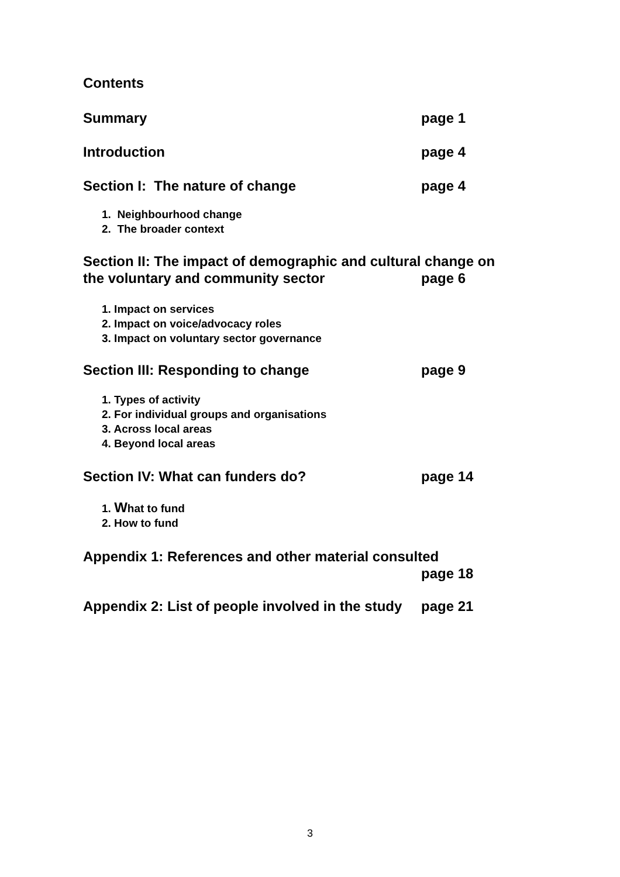Contents
Summary page 1
Introduction page 4
Section I: The nature of change page 4
1. Neighbourhood change
2. The broader context
Section II: The impact of demographic and cultural change on
the voluntary and community sector page 6
1. Impact on services
2. Impact on voice/advocacy roles
3. Impact on voluntary sector governance
Section III: Responding to change page 9
1. Types of activity
2. For individual groups and organisations
3. Across local areas
4. Beyond local areas
Section IV: What can funders do? page 14
1. What to fund
2. How to fund
Appendix 1: References and other material consulted
page 18
Appendix 2: List of people involved in the study page 21
3